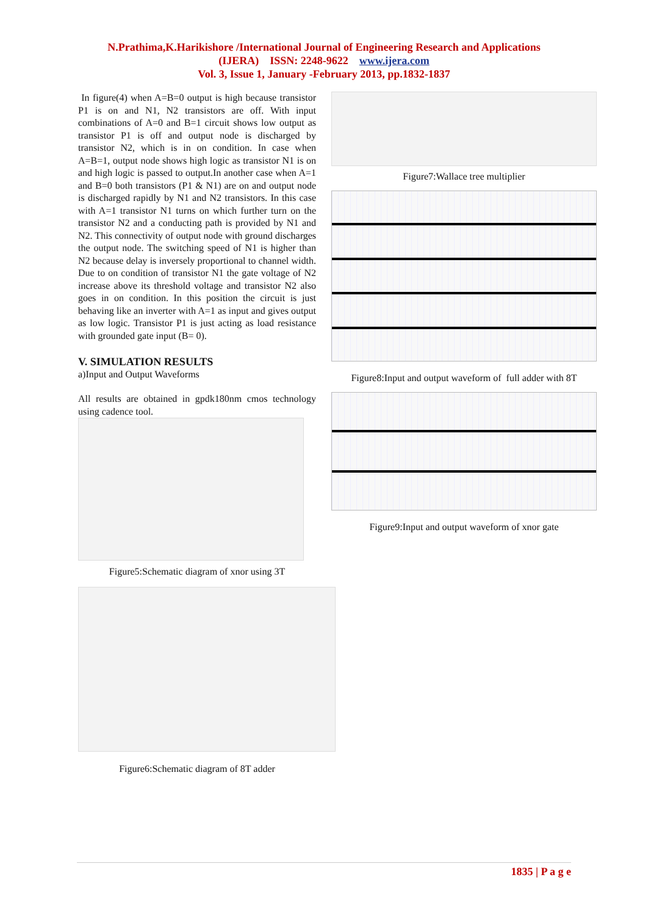N.Prathima,K.Harikishore /International Journal of Engineering Research and Applications
(IJERA) ISSN: 2248-9622 www.ijera.com
Vol. 3, Issue 1, January -February 2013, pp.1832-1837
In figure(4) when A=B=0 output is high because transistor P1 is on and N1, N2 transistors are off. With input combinations of A=0 and B=1 circuit shows low output as transistor P1 is off and output node is discharged by transistor N2, which is in on condition. In case when A=B=1, output node shows high logic as transistor N1 is on and high logic is passed to output.In another case when A=1 and B=0 both transistors (P1 & N1) are on and output node is discharged rapidly by N1 and N2 transistors. In this case with A=1 transistor N1 turns on which further turn on the transistor N2 and a conducting path is provided by N1 and N2. This connectivity of output node with ground discharges the output node. The switching speed of N1 is higher than N2 because delay is inversely proportional to channel width. Due to on condition of transistor N1 the gate voltage of N2 increase above its threshold voltage and transistor N2 also goes in on condition. In this position the circuit is just behaving like an inverter with A=1 as input and gives output as low logic. Transistor P1 is just acting as load resistance with grounded gate input (B= 0).
V. SIMULATION RESULTS
a)Input and Output Waveforms
All results are obtained in gpdk180nm cmos technology using cadence tool.
Figure5:Schematic diagram of xnor using 3T
Figure6:Schematic diagram of 8T adder
Figure7:Wallace tree multiplier
Figure8:Input and output waveform of full adder with 8T
Figure9:Input and output waveform of xnor gate
1835 | P a g e